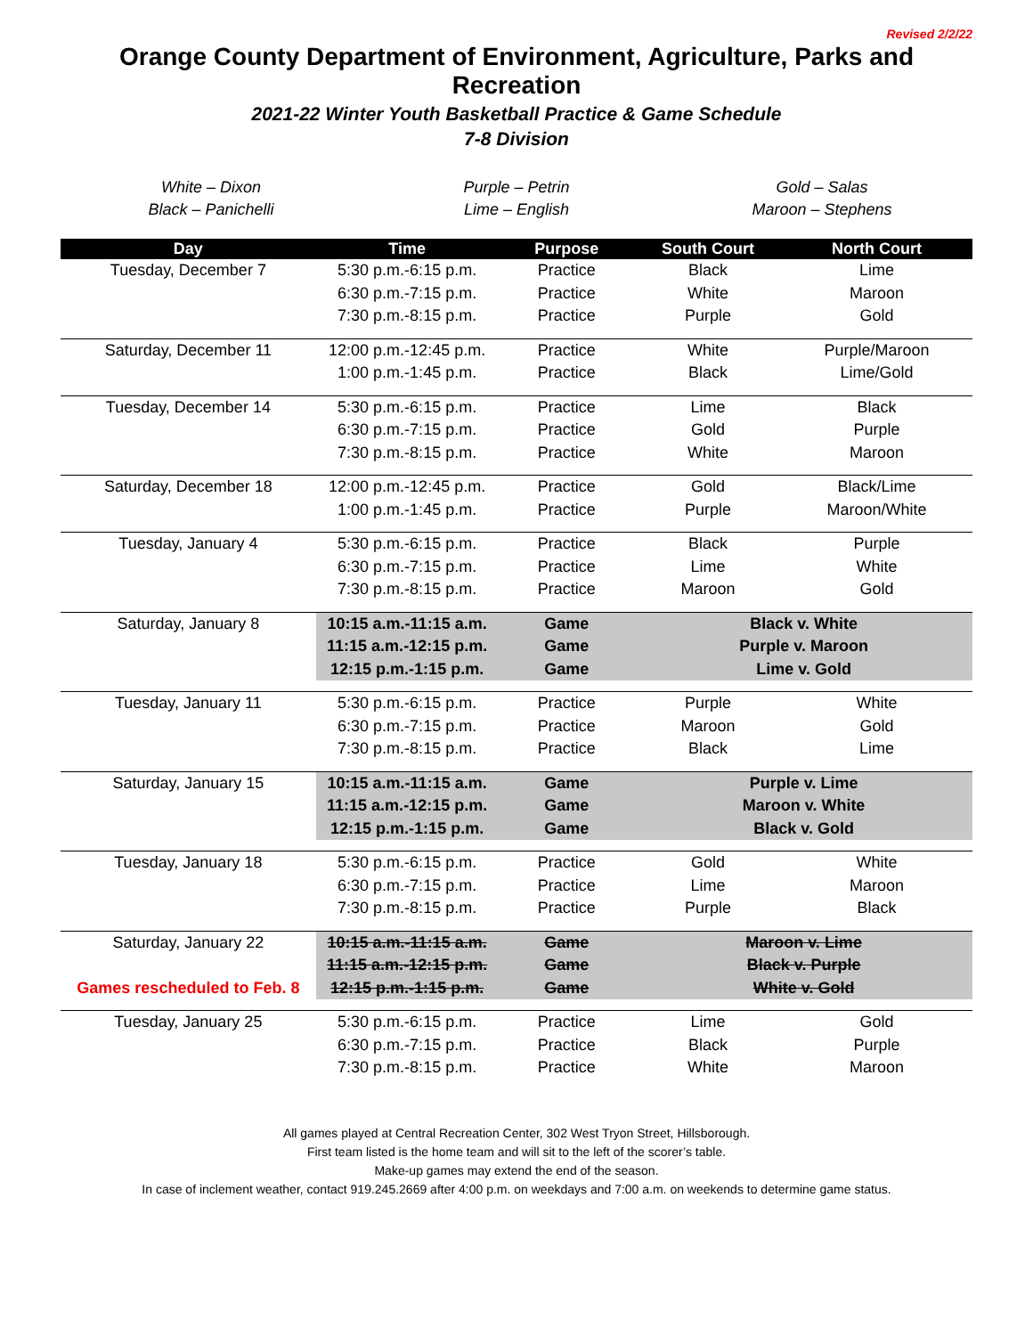Revised 2/2/22
Orange County Department of Environment, Agriculture, Parks and Recreation
2021-22 Winter Youth Basketball Practice & Game Schedule
7-8 Division
White – Dixon
Black – Panichelli
Purple – Petrin
Lime – English
Gold – Salas
Maroon – Stephens
| Day | Time | Purpose | South Court | North Court |
| --- | --- | --- | --- | --- |
| Tuesday, December 7 | 5:30 p.m.-6:15 p.m. | Practice | Black | Lime |
| | 6:30 p.m.-7:15 p.m. | Practice | White | Maroon |
| | 7:30 p.m.-8:15 p.m. | Practice | Purple | Gold |
| Saturday, December 11 | 12:00 p.m.-12:45 p.m. | Practice | White | Purple/Maroon |
| | 1:00 p.m.-1:45 p.m. | Practice | Black | Lime/Gold |
| Tuesday, December 14 | 5:30 p.m.-6:15 p.m. | Practice | Lime | Black |
| | 6:30 p.m.-7:15 p.m. | Practice | Gold | Purple |
| | 7:30 p.m.-8:15 p.m. | Practice | White | Maroon |
| Saturday, December 18 | 12:00 p.m.-12:45 p.m. | Practice | Gold | Black/Lime |
| | 1:00 p.m.-1:45 p.m. | Practice | Purple | Maroon/White |
| Tuesday, January 4 | 5:30 p.m.-6:15 p.m. | Practice | Black | Purple |
| | 6:30 p.m.-7:15 p.m. | Practice | Lime | White |
| | 7:30 p.m.-8:15 p.m. | Practice | Maroon | Gold |
| Saturday, January 8 | 10:15 a.m.-11:15 a.m. | Game | Black v. White | |
| | 11:15 a.m.-12:15 p.m. | Game | Purple v. Maroon | |
| | 12:15 p.m.-1:15 p.m. | Game | Lime v. Gold | |
| Tuesday, January 11 | 5:30 p.m.-6:15 p.m. | Practice | Purple | White |
| | 6:30 p.m.-7:15 p.m. | Practice | Maroon | Gold |
| | 7:30 p.m.-8:15 p.m. | Practice | Black | Lime |
| Saturday, January 15 | 10:15 a.m.-11:15 a.m. | Game | Purple v. Lime | |
| | 11:15 a.m.-12:15 p.m. | Game | Maroon v. White | |
| | 12:15 p.m.-1:15 p.m. | Game | Black v. Gold | |
| Tuesday, January 18 | 5:30 p.m.-6:15 p.m. | Practice | Gold | White |
| | 6:30 p.m.-7:15 p.m. | Practice | Lime | Maroon |
| | 7:30 p.m.-8:15 p.m. | Practice | Purple | Black |
| Saturday, January 22 | 10:15 a.m.-11:15 a.m. | Game | Maroon v. Lime | |
| | 11:15 a.m.-12:15 p.m. | Game | Black v. Purple | |
| Games rescheduled to Feb. 8 | 12:15 p.m.-1:15 p.m. | Game | White v. Gold | |
| Tuesday, January 25 | 5:30 p.m.-6:15 p.m. | Practice | Lime | Gold |
| | 6:30 p.m.-7:15 p.m. | Practice | Black | Purple |
| | 7:30 p.m.-8:15 p.m. | Practice | White | Maroon |
All games played at Central Recreation Center, 302 West Tryon Street, Hillsborough.
First team listed is the home team and will sit to the left of the scorer’s table.
Make-up games may extend the end of the season.
In case of inclement weather, contact 919.245.2669 after 4:00 p.m. on weekdays and 7:00 a.m. on weekends to determine game status.